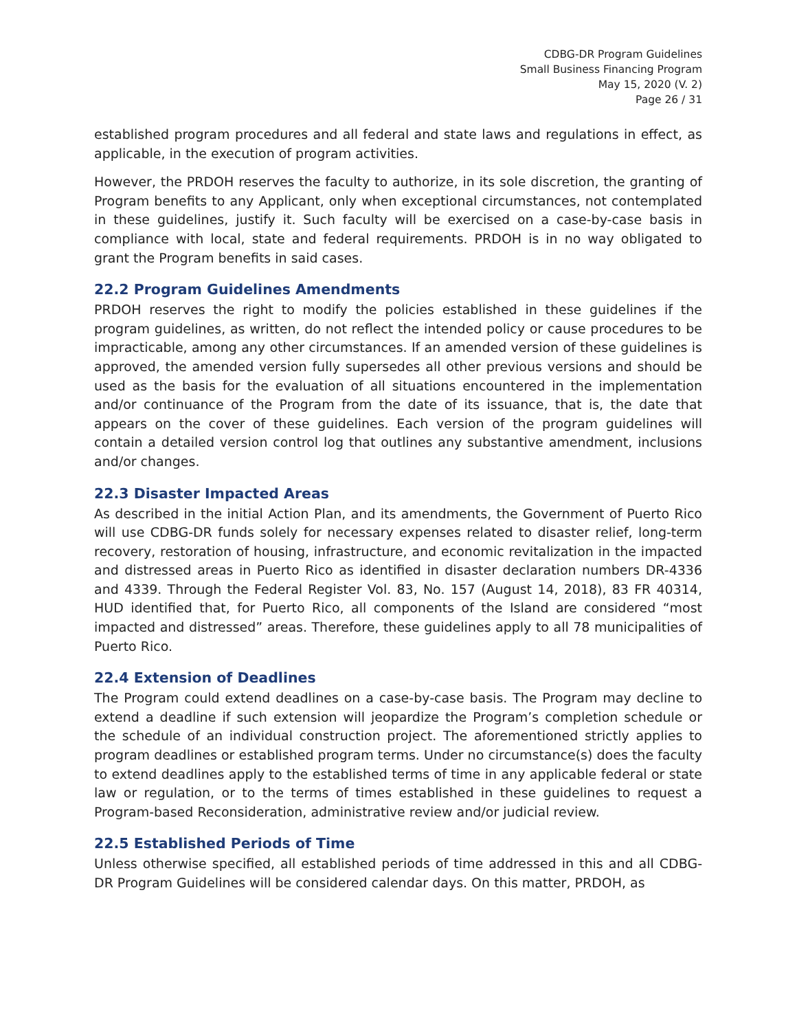CDBG-DR Program Guidelines
Small Business Financing Program
May 15, 2020 (V. 2)
Page 26 / 31
established program procedures and all federal and state laws and regulations in effect, as applicable, in the execution of program activities.
However, the PRDOH reserves the faculty to authorize, in its sole discretion, the granting of Program benefits to any Applicant, only when exceptional circumstances, not contemplated in these guidelines, justify it. Such faculty will be exercised on a case-by-case basis in compliance with local, state and federal requirements. PRDOH is in no way obligated to grant the Program benefits in said cases.
22.2 Program Guidelines Amendments
PRDOH reserves the right to modify the policies established in these guidelines if the program guidelines, as written, do not reflect the intended policy or cause procedures to be impracticable, among any other circumstances. If an amended version of these guidelines is approved, the amended version fully supersedes all other previous versions and should be used as the basis for the evaluation of all situations encountered in the implementation and/or continuance of the Program from the date of its issuance, that is, the date that appears on the cover of these guidelines. Each version of the program guidelines will contain a detailed version control log that outlines any substantive amendment, inclusions and/or changes.
22.3 Disaster Impacted Areas
As described in the initial Action Plan, and its amendments, the Government of Puerto Rico will use CDBG-DR funds solely for necessary expenses related to disaster relief, long-term recovery, restoration of housing, infrastructure, and economic revitalization in the impacted and distressed areas in Puerto Rico as identified in disaster declaration numbers DR-4336 and 4339. Through the Federal Register Vol. 83, No. 157 (August 14, 2018), 83 FR 40314, HUD identified that, for Puerto Rico, all components of the Island are considered “most impacted and distressed” areas. Therefore, these guidelines apply to all 78 municipalities of Puerto Rico.
22.4 Extension of Deadlines
The Program could extend deadlines on a case-by-case basis. The Program may decline to extend a deadline if such extension will jeopardize the Program’s completion schedule or the schedule of an individual construction project. The aforementioned strictly applies to program deadlines or established program terms. Under no circumstance(s) does the faculty to extend deadlines apply to the established terms of time in any applicable federal or state law or regulation, or to the terms of times established in these guidelines to request a Program-based Reconsideration, administrative review and/or judicial review.
22.5 Established Periods of Time
Unless otherwise specified, all established periods of time addressed in this and all CDBG-DR Program Guidelines will be considered calendar days. On this matter, PRDOH, as